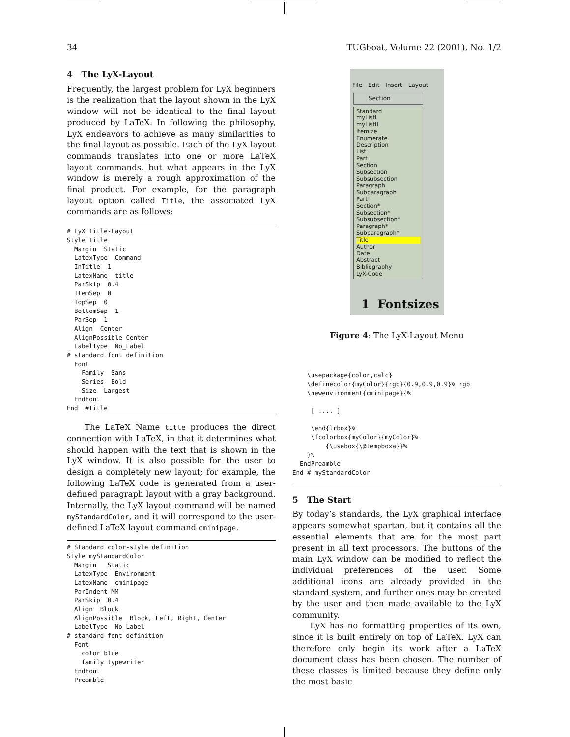34 TUGboat, Volume 22 (2001), No. 1/2
4 The LyX-Layout
Frequently, the largest problem for LyX beginners is the realization that the layout shown in the LyX window will not be identical to the final layout produced by LaTeX. In following the philosophy, LyX endeavors to achieve as many similarities to the final layout as possible. Each of the LyX layout commands translates into one or more LaTeX layout commands, but what appears in the LyX window is merely a rough approximation of the final product. For example, for the paragraph layout option called Title, the associated LyX commands are as follows:
# LyX Title-Layout
Style Title
  Margin  Static
  LatexType  Command
  InTitle  1
  LatexName  title
  ParSkip  0.4
  ItemSep  0
  TopSep  0
  BottomSep  1
  ParSep  1
  Align  Center
  AlignPossible Center
  LabelType  No_Label
# standard font definition
  Font
    Family  Sans
    Series  Bold
    Size  Largest
  EndFont
End  #title
The LaTeX Name title produces the direct connection with LaTeX, in that it determines what should happen with the text that is shown in the LyX window. It is also possible for the user to design a completely new layout; for example, the following LaTeX code is generated from a user-defined paragraph layout with a gray background. Internally, the LyX layout command will be named myStandardColor, and it will correspond to the user-defined LaTeX layout command cminipage.
# Standard color-style definition
Style myStandardColor
  Margin   Static
  LatexType  Environment
  LatexName  cminipage
  ParIndent MM
  ParSkip  0.4
  Align  Block
  AlignPossible  Block, Left, Right, Center
  LabelType  No_Label
# standard font definition
  Font
    color blue
    family typewriter
  EndFont
  Preamble
File Edit Insert Layout
Section
Standard
myListI
myListII
Itemize
Enumerate
Description
List
Part
Section
Subsection
Subsubsection
Paragraph
Subparagraph
Part*
Section*
Subsection*
Subsubsection*
Paragraph*
Subparagraph*
Title
Author
Date
Abstract
Bibliography
LyX-Code
1 Fontsizes
Figure 4: The LyX-Layout Menu
    \usepackage{color,calc}
    \definecolor{myColor}{rgb}{0.9,0.9,0.9}% rgb
    \newenvironment{cminipage}{%

     [ .... ]

     \end{lrbox}%
     \fcolorbox{myColor}{myColor}%
         {\usebox{\@tempboxa}}%
    }%
  EndPreamble
End # myStandardColor
5 The Start
By today’s standards, the LyX graphical interface appears somewhat spartan, but it contains all the essential elements that are for the most part present in all text processors. The buttons of the main LyX window can be modified to reflect the individual preferences of the user. Some additional icons are already provided in the standard system, and further ones may be created by the user and then made available to the LyX community.
LyX has no formatting properties of its own, since it is built entirely on top of LaTeX. LyX can therefore only begin its work after a LaTeX document class has been chosen. The number of these classes is limited because they define only the most basic